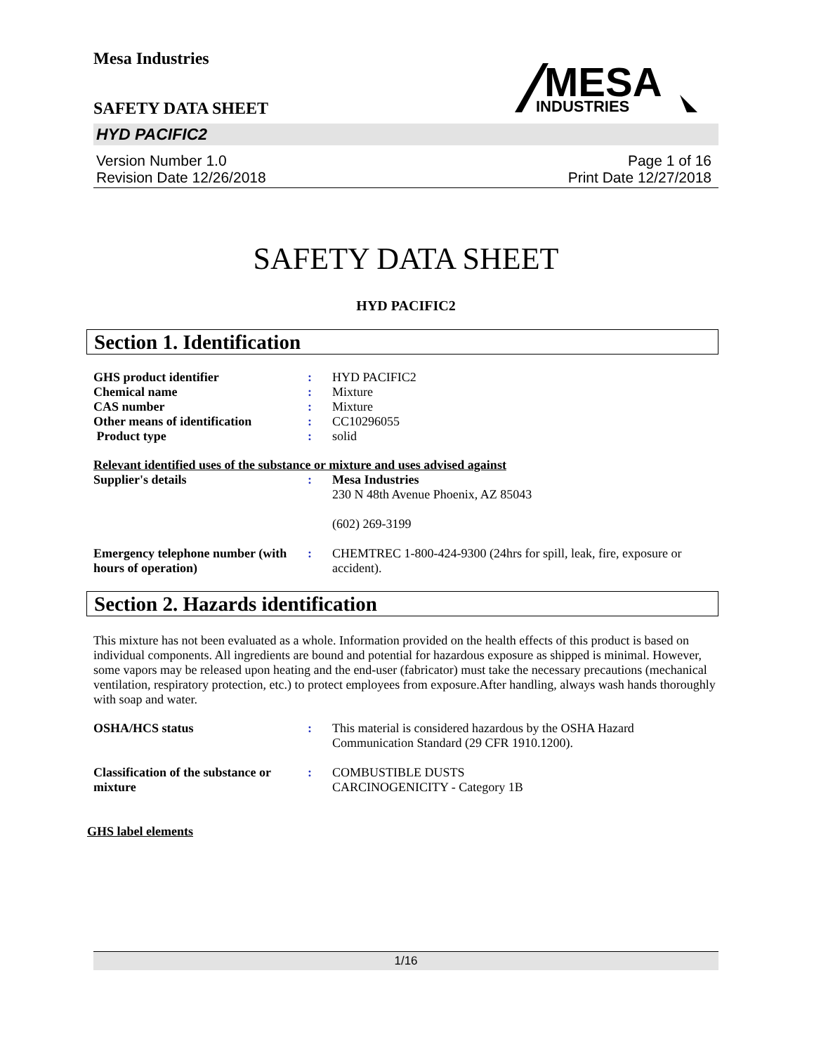Mesa Industries
SAFETY DATA SHEET
MESA
INDUSTRIES
HYD PACIFIC2
Version Number 1.0
Revision Date 12/26/2018
Page 1 of 16
Print Date 12/27/2018
SAFETY DATA SHEET
HYD PACIFIC2
Section 1. Identification
| GHS product identifier | : | HYD PACIFIC2 |
| Chemical name | : | Mixture |
| CAS number | : | Mixture |
| Other means of identification | : | CC10296055 |
| Product type | : | solid |
Relevant identified uses of the substance or mixture and uses advised against
| Supplier's details | : | Mesa Industries 230 N 48th Avenue Phoenix, AZ 85043 (602) 269-3199 |
| Emergency telephone number (with hours of operation) | : | CHEMTREC 1-800-424-9300 (24hrs for spill, leak, fire, exposure or accident). |
Section 2. Hazards identification
This mixture has not been evaluated as a whole. Information provided on the health effects of this product is based on individual components. All ingredients are bound and potential for hazardous exposure as shipped is minimal. However, some vapors may be released upon heating and the end-user (fabricator) must take the necessary precautions (mechanical ventilation, respiratory protection, etc.) to protect employees from exposure.After handling, always wash hands thoroughly with soap and water.
| OSHA/HCS status | : | This material is considered hazardous by the OSHA Hazard Communication Standard (29 CFR 1910.1200). |
| Classification of the substance or mixture | : | COMBUSTIBLE DUSTS CARCINOGENICITY - Category 1B |
GHS label elements
1/16